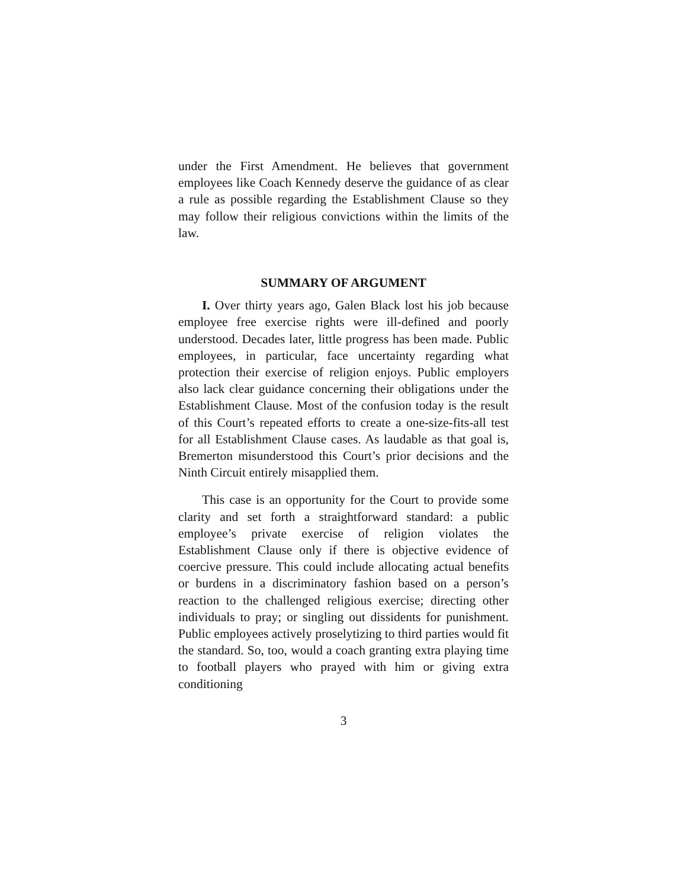under the First Amendment. He believes that government employees like Coach Kennedy deserve the guidance of as clear a rule as possible regarding the Establishment Clause so they may follow their religious convictions within the limits of the law.
SUMMARY OF ARGUMENT
I. Over thirty years ago, Galen Black lost his job because employee free exercise rights were ill-defined and poorly understood. Decades later, little progress has been made. Public employees, in particular, face uncertainty regarding what protection their exercise of religion enjoys. Public employers also lack clear guidance concerning their obligations under the Establishment Clause. Most of the confusion today is the result of this Court’s repeated efforts to create a one-size-fits-all test for all Establishment Clause cases. As laudable as that goal is, Bremerton misunderstood this Court’s prior decisions and the Ninth Circuit entirely misapplied them.
This case is an opportunity for the Court to provide some clarity and set forth a straightforward standard: a public employee’s private exercise of religion violates the Establishment Clause only if there is objective evidence of coercive pressure. This could include allocating actual benefits or burdens in a discriminatory fashion based on a person’s reaction to the challenged religious exercise; directing other individuals to pray; or singling out dissidents for punishment. Public employees actively proselytizing to third parties would fit the standard. So, too, would a coach granting extra playing time to football players who prayed with him or giving extra conditioning
3